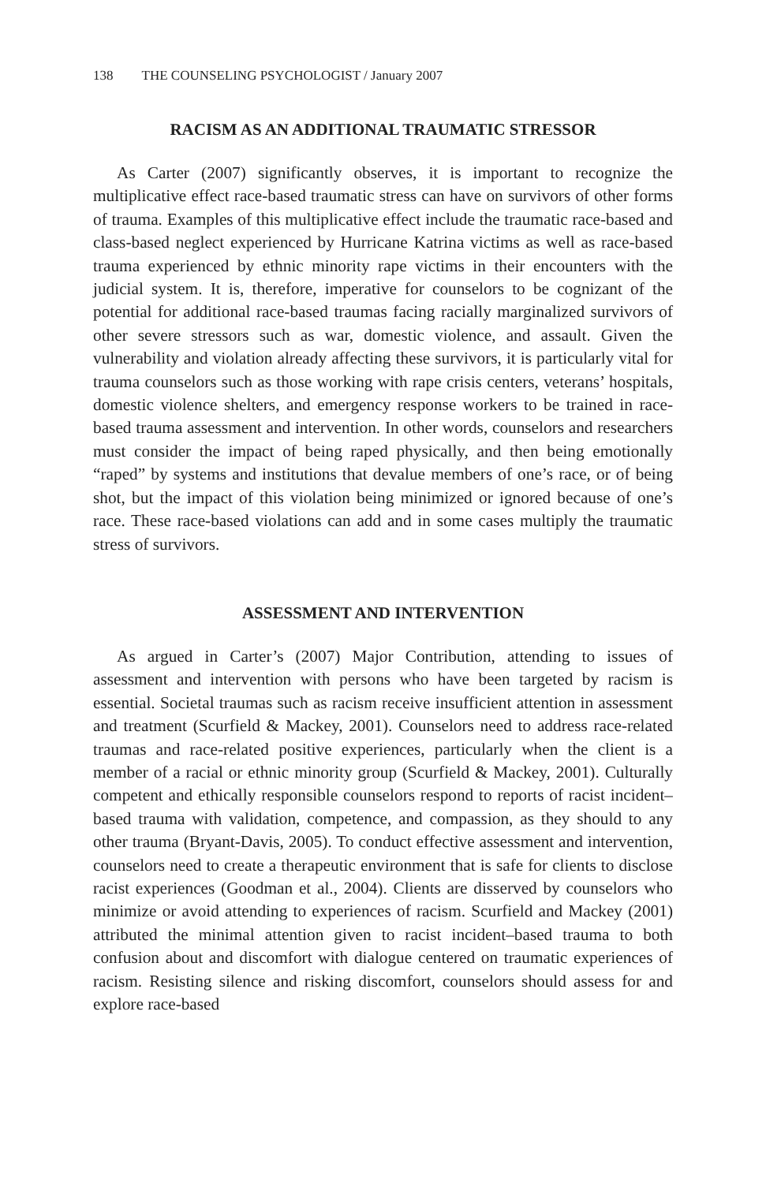138 THE COUNSELING PSYCHOLOGIST / January 2007
RACISM AS AN ADDITIONAL TRAUMATIC STRESSOR
As Carter (2007) significantly observes, it is important to recognize the multiplicative effect race-based traumatic stress can have on survivors of other forms of trauma. Examples of this multiplicative effect include the traumatic race-based and class-based neglect experienced by Hurricane Katrina victims as well as race-based trauma experienced by ethnic minority rape victims in their encounters with the judicial system. It is, therefore, imperative for counselors to be cognizant of the potential for additional race-based traumas facing racially marginalized survivors of other severe stressors such as war, domestic violence, and assault. Given the vulnerability and violation already affecting these survivors, it is particularly vital for trauma counselors such as those working with rape crisis centers, veterans’ hospitals, domestic violence shelters, and emergency response workers to be trained in race-based trauma assessment and intervention. In other words, counselors and researchers must consider the impact of being raped physically, and then being emotionally “raped” by systems and institutions that devalue members of one’s race, or of being shot, but the impact of this violation being minimized or ignored because of one’s race. These race-based violations can add and in some cases multiply the traumatic stress of survivors.
ASSESSMENT AND INTERVENTION
As argued in Carter’s (2007) Major Contribution, attending to issues of assessment and intervention with persons who have been targeted by racism is essential. Societal traumas such as racism receive insufficient attention in assessment and treatment (Scurfield & Mackey, 2001). Counselors need to address race-related traumas and race-related positive experiences, particularly when the client is a member of a racial or ethnic minority group (Scurfield & Mackey, 2001). Culturally competent and ethically responsible counselors respond to reports of racist incident–based trauma with validation, competence, and compassion, as they should to any other trauma (Bryant-Davis, 2005). To conduct effective assessment and intervention, counselors need to create a therapeutic environment that is safe for clients to disclose racist experiences (Goodman et al., 2004). Clients are disserved by counselors who minimize or avoid attending to experiences of racism. Scurfield and Mackey (2001) attributed the minimal attention given to racist incident–based trauma to both confusion about and discomfort with dialogue centered on traumatic experiences of racism. Resisting silence and risking discomfort, counselors should assess for and explore race-based